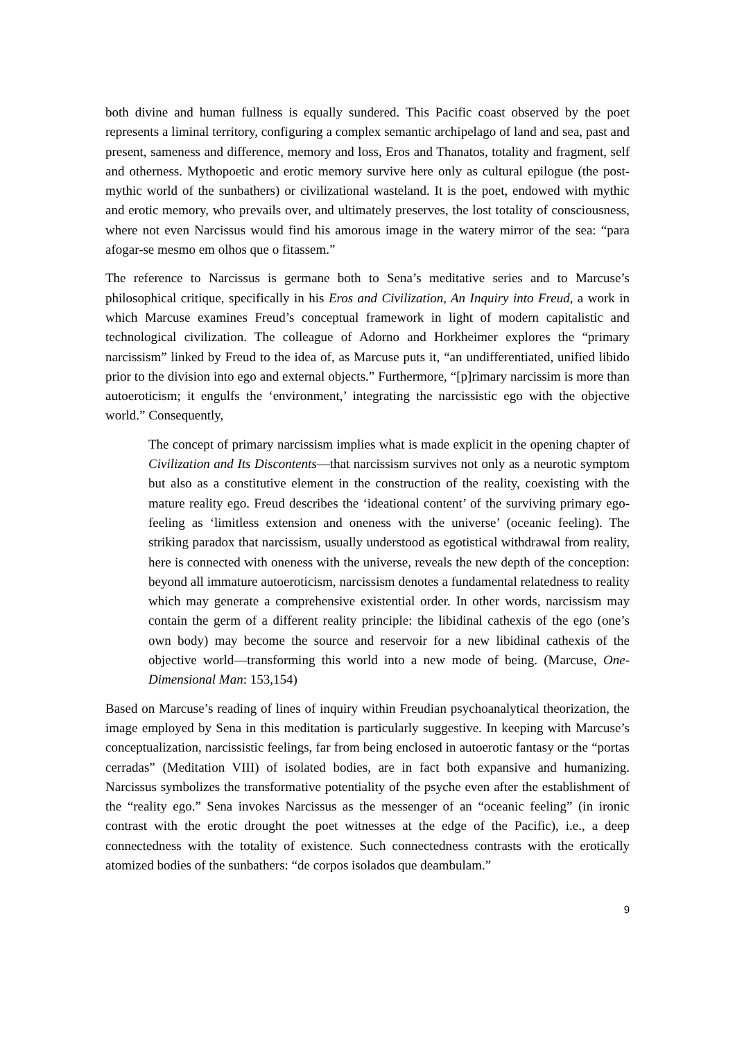both divine and human fullness is equally sundered. This Pacific coast observed by the poet represents a liminal territory, configuring a complex semantic archipelago of land and sea, past and present, sameness and difference, memory and loss, Eros and Thanatos, totality and fragment, self and otherness. Mythopoetic and erotic memory survive here only as cultural epilogue (the post-mythic world of the sunbathers) or civilizational wasteland. It is the poet, endowed with mythic and erotic memory, who prevails over, and ultimately preserves, the lost totality of consciousness, where not even Narcissus would find his amorous image in the watery mirror of the sea: “para afogar-se mesmo em olhos que o fitassem.”
The reference to Narcissus is germane both to Sena’s meditative series and to Marcuse’s philosophical critique, specifically in his Eros and Civilization, An Inquiry into Freud, a work in which Marcuse examines Freud’s conceptual framework in light of modern capitalistic and technological civilization. The colleague of Adorno and Horkheimer explores the “primary narcissism” linked by Freud to the idea of, as Marcuse puts it, “an undifferentiated, unified libido prior to the division into ego and external objects.” Furthermore, “[p]rimary narcissim is more than autoeroticism; it engulfs the ‘environment,’ integrating the narcissistic ego with the objective world.” Consequently,
The concept of primary narcissism implies what is made explicit in the opening chapter of Civilization and Its Discontents—that narcissism survives not only as a neurotic symptom but also as a constitutive element in the construction of the reality, coexisting with the mature reality ego. Freud describes the ‘ideational content’ of the surviving primary ego-feeling as ‘limitless extension and oneness with the universe’ (oceanic feeling). The striking paradox that narcissism, usually understood as egotistical withdrawal from reality, here is connected with oneness with the universe, reveals the new depth of the conception: beyond all immature autoeroticism, narcissism denotes a fundamental relatedness to reality which may generate a comprehensive existential order. In other words, narcissism may contain the germ of a different reality principle: the libidinal cathexis of the ego (one’s own body) may become the source and reservoir for a new libidinal cathexis of the objective world—transforming this world into a new mode of being. (Marcuse, One-Dimensional Man: 153,154)
Based on Marcuse’s reading of lines of inquiry within Freudian psychoanalytical theorization, the image employed by Sena in this meditation is particularly suggestive. In keeping with Marcuse’s conceptualization, narcissistic feelings, far from being enclosed in autoerotic fantasy or the “portas cerradas” (Meditation VIII) of isolated bodies, are in fact both expansive and humanizing. Narcissus symbolizes the transformative potentiality of the psyche even after the establishment of the “reality ego.” Sena invokes Narcissus as the messenger of an “oceanic feeling” (in ironic contrast with the erotic drought the poet witnesses at the edge of the Pacific), i.e., a deep connectedness with the totality of existence. Such connectedness contrasts with the erotically atomized bodies of the sunbathers: “de corpos isolados que deambulam.”
9